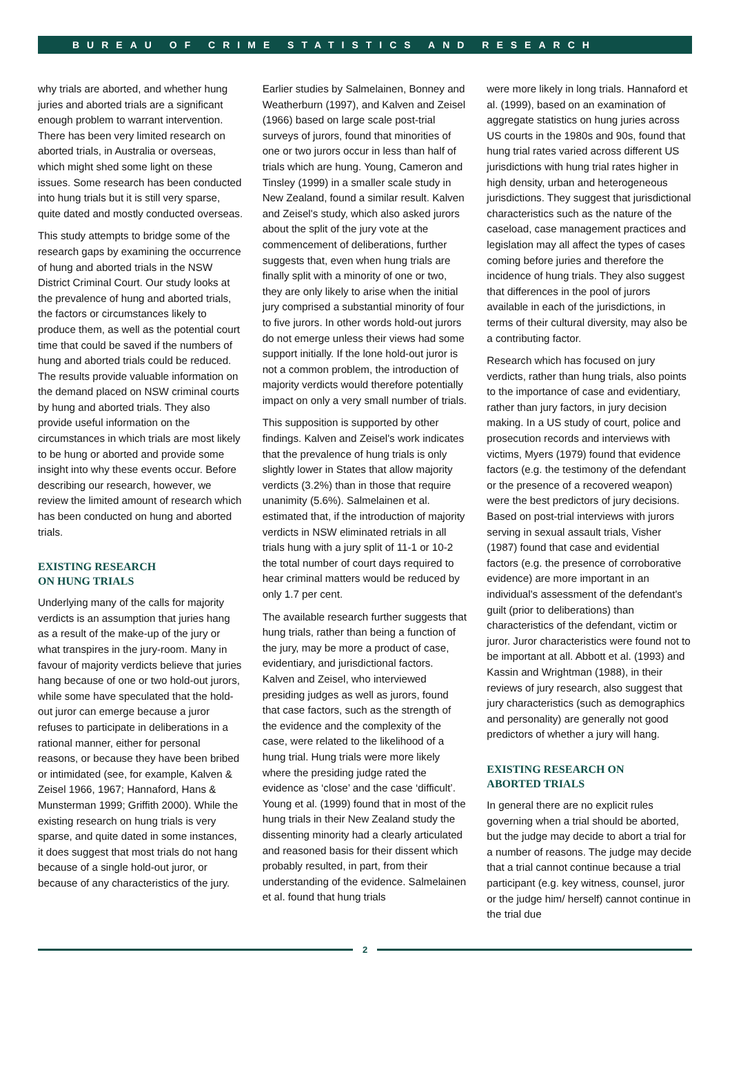BUREAU OF CRIME STATISTICS AND RESEARCH
why trials are aborted, and whether hung juries and aborted trials are a significant enough problem to warrant intervention. There has been very limited research on aborted trials, in Australia or overseas, which might shed some light on these issues. Some research has been conducted into hung trials but it is still very sparse, quite dated and mostly conducted overseas.
This study attempts to bridge some of the research gaps by examining the occurrence of hung and aborted trials in the NSW District Criminal Court. Our study looks at the prevalence of hung and aborted trials, the factors or circumstances likely to produce them, as well as the potential court time that could be saved if the numbers of hung and aborted trials could be reduced. The results provide valuable information on the demand placed on NSW criminal courts by hung and aborted trials. They also provide useful information on the circumstances in which trials are most likely to be hung or aborted and provide some insight into why these events occur. Before describing our research, however, we review the limited amount of research which has been conducted on hung and aborted trials.
EXISTING RESEARCH
ON HUNG TRIALS
Underlying many of the calls for majority verdicts is an assumption that juries hang as a result of the make-up of the jury or what transpires in the jury-room. Many in favour of majority verdicts believe that juries hang because of one or two hold-out jurors, while some have speculated that the hold-out juror can emerge because a juror refuses to participate in deliberations in a rational manner, either for personal reasons, or because they have been bribed or intimidated (see, for example, Kalven & Zeisel 1966, 1967; Hannaford, Hans & Munsterman 1999; Griffith 2000). While the existing research on hung trials is very sparse, and quite dated in some instances, it does suggest that most trials do not hang because of a single hold-out juror, or because of any characteristics of the jury.
Earlier studies by Salmelainen, Bonney and Weatherburn (1997), and Kalven and Zeisel (1966) based on large scale post-trial surveys of jurors, found that minorities of one or two jurors occur in less than half of trials which are hung. Young, Cameron and Tinsley (1999) in a smaller scale study in New Zealand, found a similar result. Kalven and Zeisel's study, which also asked jurors about the split of the jury vote at the commencement of deliberations, further suggests that, even when hung trials are finally split with a minority of one or two, they are only likely to arise when the initial jury comprised a substantial minority of four to five jurors. In other words hold-out jurors do not emerge unless their views had some support initially. If the lone hold-out juror is not a common problem, the introduction of majority verdicts would therefore potentially impact on only a very small number of trials.
This supposition is supported by other findings. Kalven and Zeisel's work indicates that the prevalence of hung trials is only slightly lower in States that allow majority verdicts (3.2%) than in those that require unanimity (5.6%). Salmelainen et al. estimated that, if the introduction of majority verdicts in NSW eliminated retrials in all trials hung with a jury split of 11-1 or 10-2 the total number of court days required to hear criminal matters would be reduced by only 1.7 per cent.
The available research further suggests that hung trials, rather than being a function of the jury, may be more a product of case, evidentiary, and jurisdictional factors. Kalven and Zeisel, who interviewed presiding judges as well as jurors, found that case factors, such as the strength of the evidence and the complexity of the case, were related to the likelihood of a hung trial. Hung trials were more likely where the presiding judge rated the evidence as ‘close’ and the case ‘difficult’. Young et al. (1999) found that in most of the hung trials in their New Zealand study the dissenting minority had a clearly articulated and reasoned basis for their dissent which probably resulted, in part, from their understanding of the evidence. Salmelainen et al. found that hung trials
were more likely in long trials. Hannaford et al. (1999), based on an examination of aggregate statistics on hung juries across US courts in the 1980s and 90s, found that hung trial rates varied across different US jurisdictions with hung trial rates higher in high density, urban and heterogeneous jurisdictions. They suggest that jurisdictional characteristics such as the nature of the caseload, case management practices and legislation may all affect the types of cases coming before juries and therefore the incidence of hung trials. They also suggest that differences in the pool of jurors available in each of the jurisdictions, in terms of their cultural diversity, may also be a contributing factor.
Research which has focused on jury verdicts, rather than hung trials, also points to the importance of case and evidentiary, rather than jury factors, in jury decision making. In a US study of court, police and prosecution records and interviews with victims, Myers (1979) found that evidence factors (e.g. the testimony of the defendant or the presence of a recovered weapon) were the best predictors of jury decisions. Based on post-trial interviews with jurors serving in sexual assault trials, Visher (1987) found that case and evidential factors (e.g. the presence of corroborative evidence) are more important in an individual's assessment of the defendant's guilt (prior to deliberations) than characteristics of the defendant, victim or juror. Juror characteristics were found not to be important at all. Abbott et al. (1993) and Kassin and Wrightman (1988), in their reviews of jury research, also suggest that jury characteristics (such as demographics and personality) are generally not good predictors of whether a jury will hang.
EXISTING RESEARCH ON
ABORTED TRIALS
In general there are no explicit rules governing when a trial should be aborted, but the judge may decide to abort a trial for a number of reasons. The judge may decide that a trial cannot continue because a trial participant (e.g. key witness, counsel, juror or the judge him/ herself) cannot continue in the trial due
2